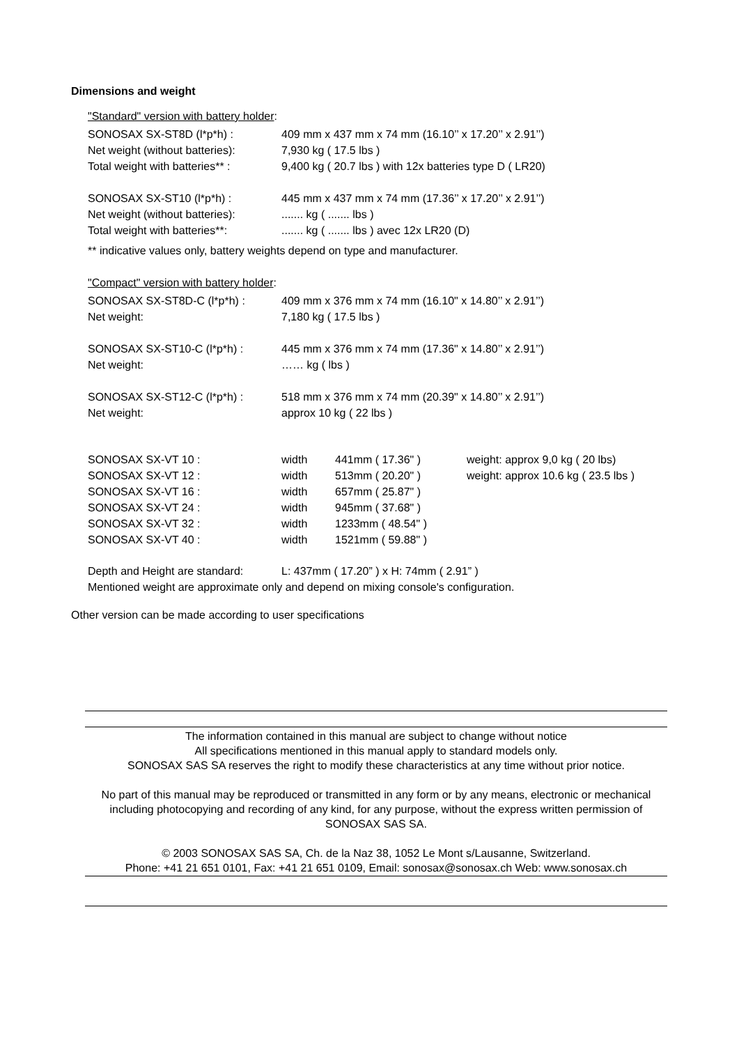Dimensions and weight
"Standard" version with battery holder:
| SONOSAX SX-ST8D (l*p*h) : | 409 mm x 437 mm x 74 mm (16.10’’ x 17.20’’ x 2.91’’) |
| Net weight (without batteries): | 7,930 kg ( 17.5 lbs ) |
| Total weight with batteries** : | 9,400 kg ( 20.7 lbs ) with 12x batteries type D ( LR20) |
| SONOSAX SX-ST10 (l*p*h) : | 445 mm x 437 mm x 74 mm (17.36’’ x 17.20’’ x 2.91’’) |
| Net weight (without batteries): | ....... kg ( ....... lbs ) |
| Total weight with batteries**: | ....... kg ( ....... lbs ) avec 12x LR20 (D) |
** indicative values only, battery weights depend on type and manufacturer.
"Compact" version with battery holder:
| SONOSAX SX-ST8D-C (l*p*h) : | 409 mm x 376 mm x 74 mm (16.10" x 14.80’’ x 2.91’’) |
| Net weight: | 7,180 kg ( 17.5 lbs ) |
| SONOSAX SX-ST10-C (l*p*h) : | 445 mm x 376 mm x 74 mm (17.36" x 14.80’’ x 2.91’’) |
| Net weight: | …… kg ( lbs ) |
| SONOSAX SX-ST12-C (l*p*h) : | 518 mm x 376 mm x 74 mm (20.39" x 14.80’’ x 2.91’’) |
| Net weight: | approx 10 kg ( 22 lbs ) |
| SONOSAX SX-VT 10 : | width | 441mm ( 17.36" ) | weight: approx 9,0 kg ( 20 lbs) |
| SONOSAX SX-VT 12 : | width | 513mm ( 20.20" ) | weight: approx 10.6 kg ( 23.5 lbs ) |
| SONOSAX SX-VT 16 : | width | 657mm ( 25.87" ) | |
| SONOSAX SX-VT 24 : | width | 945mm ( 37.68" ) | |
| SONOSAX SX-VT 32 : | width | 1233mm ( 48.54" ) | |
| SONOSAX SX-VT 40 : | width | 1521mm ( 59.88" ) | |
| Depth and Height are standard: | L: 437mm ( 17.20” ) x H: 74mm ( 2.91” ) |
Mentioned weight are approximate only and depend on mixing console's configuration.
Other version can be made according to user specifications
The information contained in this manual are subject to change without notice
All specifications mentioned in this manual apply to standard models only.
SONOSAX SAS SA reserves the right to modify these characteristics at any time without prior notice.
No part of this manual may be reproduced or transmitted in any form or by any means, electronic or mechanical including photocopying and recording of any kind, for any purpose, without the express written permission of SONOSAX SAS SA.
© 2003 SONOSAX SAS SA, Ch. de la Naz 38, 1052 Le Mont s/Lausanne, Switzerland.
Phone: +41 21 651 0101, Fax: +41 21 651 0109, Email: sonosax@sonosax.ch Web: www.sonosax.ch